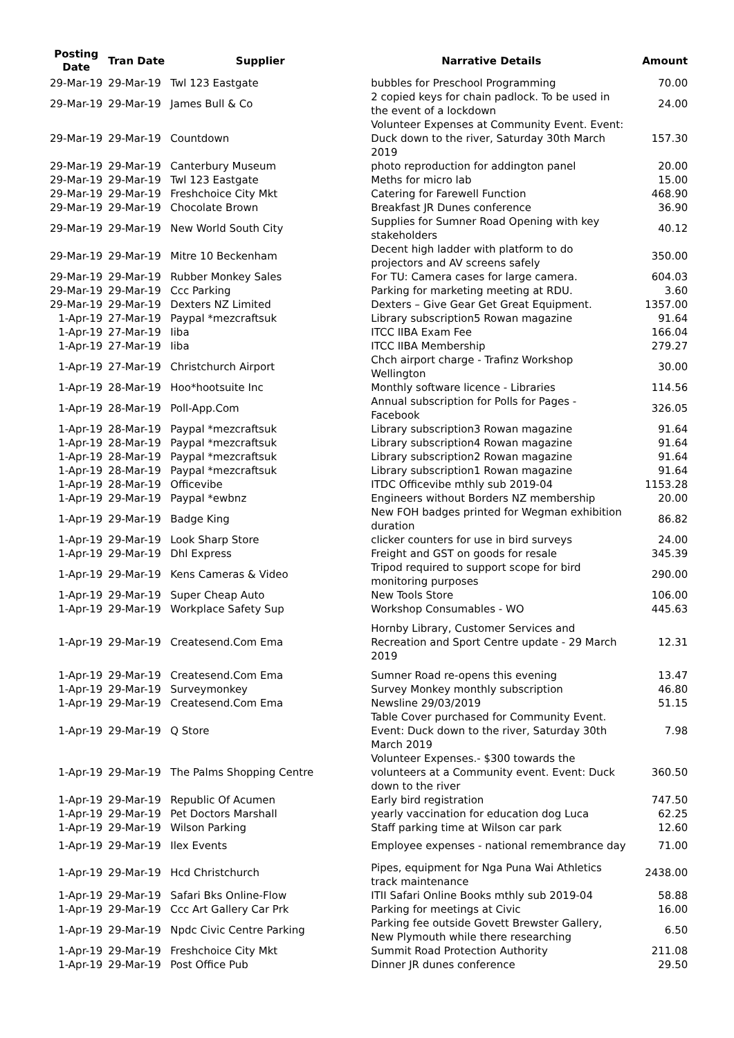| Posting Date | Tran Date | Supplier | Narrative Details | Amount |
| --- | --- | --- | --- | --- |
| 29-Mar-19 | 29-Mar-19 | Twl 123 Eastgate | bubbles for Preschool Programming | 70.00 |
| 29-Mar-19 | 29-Mar-19 | James Bull & Co | 2 copied keys for chain padlock. To be used in the event of a lockdown | 24.00 |
| 29-Mar-19 | 29-Mar-19 | Countdown | Volunteer Expenses at Community Event. Event: Duck down to the river, Saturday 30th March 2019 | 157.30 |
| 29-Mar-19 | 29-Mar-19 | Canterbury Museum | photo reproduction for addington panel | 20.00 |
| 29-Mar-19 | 29-Mar-19 | Twl 123 Eastgate | Meths for micro lab | 15.00 |
| 29-Mar-19 | 29-Mar-19 | Freshchoice City Mkt | Catering for Farewell Function | 468.90 |
| 29-Mar-19 | 29-Mar-19 | Chocolate Brown | Breakfast JR Dunes conference | 36.90 |
| 29-Mar-19 | 29-Mar-19 | New World South City | Supplies for Sumner Road Opening with key stakeholders | 40.12 |
| 29-Mar-19 | 29-Mar-19 | Mitre 10 Beckenham | Decent high ladder with platform to do projectors and AV screens safely | 350.00 |
| 29-Mar-19 | 29-Mar-19 | Rubber Monkey Sales | For TU: Camera cases for large camera. | 604.03 |
| 29-Mar-19 | 29-Mar-19 | Ccc Parking | Parking for marketing meeting at RDU. | 3.60 |
| 29-Mar-19 | 29-Mar-19 | Dexters NZ Limited | Dexters – Give Gear Get Great Equipment. | 1357.00 |
| 1-Apr-19 | 27-Mar-19 | Paypal *mezcraftsuk | Library subscription5 Rowan magazine | 91.64 |
| 1-Apr-19 | 27-Mar-19 | Iiba | ITCC IIBA Exam Fee | 166.04 |
| 1-Apr-19 | 27-Mar-19 | Iiba | ITCC IIBA Membership | 279.27 |
| 1-Apr-19 | 27-Mar-19 | Christchurch Airport | Chch airport charge - Trafinz Workshop Wellington | 30.00 |
| 1-Apr-19 | 28-Mar-19 | Hoo*hootsuite Inc | Monthly software licence - Libraries | 114.56 |
| 1-Apr-19 | 28-Mar-19 | Poll-App.Com | Annual subscription for Polls for Pages - Facebook | 326.05 |
| 1-Apr-19 | 28-Mar-19 | Paypal *mezcraftsuk | Library subscription3 Rowan magazine | 91.64 |
| 1-Apr-19 | 28-Mar-19 | Paypal *mezcraftsuk | Library subscription4 Rowan magazine | 91.64 |
| 1-Apr-19 | 28-Mar-19 | Paypal *mezcraftsuk | Library subscription2 Rowan magazine | 91.64 |
| 1-Apr-19 | 28-Mar-19 | Paypal *mezcraftsuk | Library subscription1 Rowan magazine | 91.64 |
| 1-Apr-19 | 28-Mar-19 | Officevibe | ITDC Officevibe mthly sub 2019-04 | 1153.28 |
| 1-Apr-19 | 29-Mar-19 | Paypal *ewbnz | Engineers without Borders NZ membership | 20.00 |
| 1-Apr-19 | 29-Mar-19 | Badge King | New FOH badges printed for Wegman exhibition duration | 86.82 |
| 1-Apr-19 | 29-Mar-19 | Look Sharp Store | clicker counters for use in bird surveys | 24.00 |
| 1-Apr-19 | 29-Mar-19 | Dhl Express | Freight and GST on goods for resale | 345.39 |
| 1-Apr-19 | 29-Mar-19 | Kens Cameras & Video | Tripod required to support scope for bird monitoring purposes | 290.00 |
| 1-Apr-19 | 29-Mar-19 | Super Cheap Auto | New Tools Store | 106.00 |
| 1-Apr-19 | 29-Mar-19 | Workplace Safety Sup | Workshop Consumables - WO | 445.63 |
| 1-Apr-19 | 29-Mar-19 | Createsend.Com Ema | Hornby Library, Customer Services and Recreation and Sport Centre update - 29 March 2019 | 12.31 |
| 1-Apr-19 | 29-Mar-19 | Createsend.Com Ema | Sumner Road re-opens this evening | 13.47 |
| 1-Apr-19 | 29-Mar-19 | Surveymonkey | Survey Monkey monthly subscription | 46.80 |
| 1-Apr-19 | 29-Mar-19 | Createsend.Com Ema | Newsline 29/03/2019 | 51.15 |
| 1-Apr-19 | 29-Mar-19 | Q Store | Table Cover purchased for Community Event. Event: Duck down to the river, Saturday 30th March 2019 | 7.98 |
| 1-Apr-19 | 29-Mar-19 | The Palms Shopping Centre | Volunteer Expenses.- $300 towards the volunteers at a Community event. Event: Duck down to the river | 360.50 |
| 1-Apr-19 | 29-Mar-19 | Republic Of Acumen | Early bird registration | 747.50 |
| 1-Apr-19 | 29-Mar-19 | Pet Doctors Marshall | yearly vaccination for education dog Luca | 62.25 |
| 1-Apr-19 | 29-Mar-19 | Wilson Parking | Staff parking time at Wilson car park | 12.60 |
| 1-Apr-19 | 29-Mar-19 | Ilex Events | Employee expenses - national remembrance day | 71.00 |
| 1-Apr-19 | 29-Mar-19 | Hcd Christchurch | Pipes, equipment for Nga Puna Wai Athletics track maintenance | 2438.00 |
| 1-Apr-19 | 29-Mar-19 | Safari Bks Online-Flow | ITII Safari Online Books mthly sub 2019-04 | 58.88 |
| 1-Apr-19 | 29-Mar-19 | Ccc Art Gallery Car Prk | Parking for meetings at Civic | 16.00 |
| 1-Apr-19 | 29-Mar-19 | Npdc Civic Centre Parking | Parking fee outside Govett Brewster Gallery, New Plymouth while there researching | 6.50 |
| 1-Apr-19 | 29-Mar-19 | Freshchoice City Mkt | Summit Road Protection Authority | 211.08 |
| 1-Apr-19 | 29-Mar-19 | Post Office Pub | Dinner JR dunes conference | 29.50 |